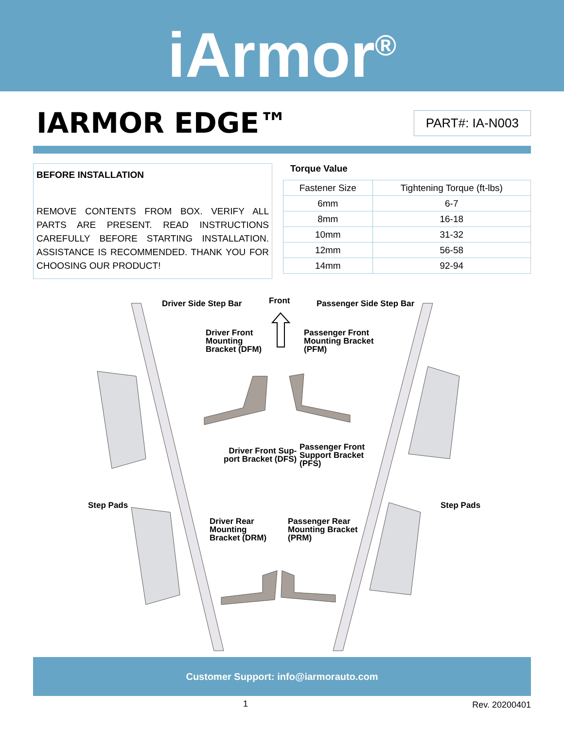iArmor<sup>®</sup>
IARMOR EDGE™
PART#: IA-N003
BEFORE INSTALLATION
REMOVE CONTENTS FROM BOX. VERIFY ALL PARTS ARE PRESENT. READ INSTRUCTIONS CAREFULLY BEFORE STARTING INSTALLATION. ASSISTANCE IS RECOMMENDED. THANK YOU FOR CHOOSING OUR PRODUCT!
Torque Value
| Fastener Size | Tightening Torque (ft-lbs) |
| 6mm | 6-7 |
| 8mm | 16-18 |
| 10mm | 31-32 |
| 12mm | 56-58 |
| 14mm | 92-94 |
Driver Side Step Bar Front Passenger Side Step Bar
Driver Front
Mounting
Bracket (DFM)
Passenger Front
Mounting Bracket
(PFM)
Driver Front Sup-
port Bracket (DFS)
Passenger Front
Support Bracket
(PFS)
Step Pads Step Pads
Driver Rear
Mounting
Bracket (DRM)
Passenger Rear
Mounting Bracket
(PRM)
Customer Support: info@iarmorauto.com
1 Rev. 20200401